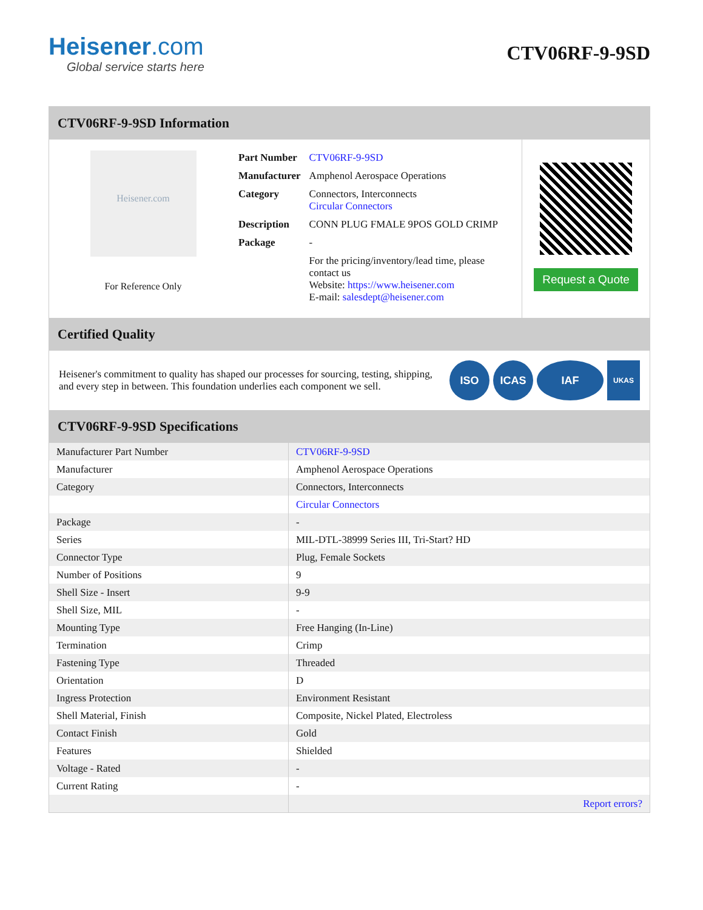Heisener.com
Global service starts here
CTV06RF-9-9SD
CTV06RF-9-9SD Information
Heisener.com
For Reference Only
| Part Number | CTV06RF-9-9SD |
| Manufacturer | Amphenol Aerospace Operations |
| Category | Connectors, Interconnects Circular Connectors |
| Description | CONN PLUG FMALE 9POS GOLD CRIMP |
| Package | - |
| | For the pricing/inventory/lead time, please contact us Website: https://www.heisener.com E-mail: salesdept@heisener.com |
Request a Quote
Certified Quality
Heisener's commitment to quality has shaped our processes for sourcing, testing, shipping, and every step in between. This foundation underlies each component we sell.
ISO ICAS IAF
UKAS
CTV06RF-9-9SD Specifications
| Manufacturer Part Number | CTV06RF-9-9SD |
| Manufacturer | Amphenol Aerospace Operations |
| Category | Connectors, Interconnects |
| | Circular Connectors |
| Package | - |
| Series | MIL-DTL-38999 Series III, Tri-Start? HD |
| Connector Type | Plug, Female Sockets |
| Number of Positions | 9 |
| Shell Size - Insert | 9-9 |
| Shell Size, MIL | - |
| Mounting Type | Free Hanging (In-Line) |
| Termination | Crimp |
| Fastening Type | Threaded |
| Orientation | D |
| Ingress Protection | Environment Resistant |
| Shell Material, Finish | Composite, Nickel Plated, Electroless |
| Contact Finish | Gold |
| Features | Shielded |
| Voltage - Rated | - |
| Current Rating | - |
| | Report errors? |